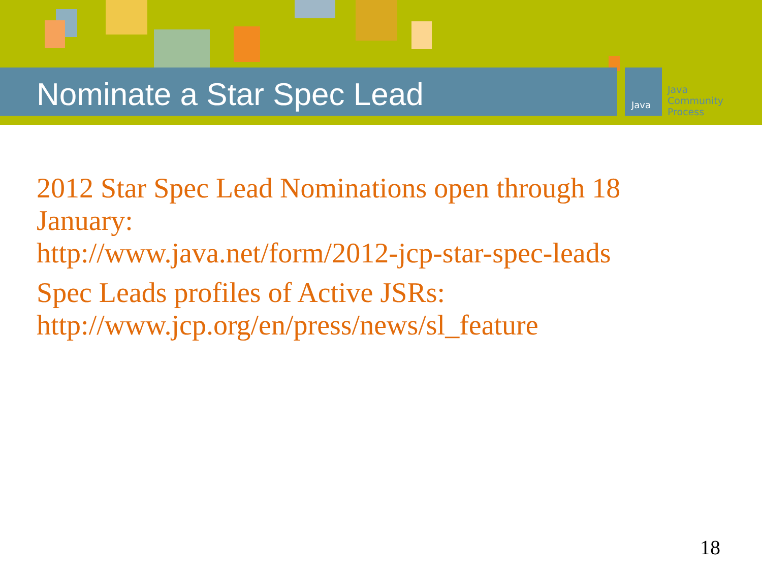Nominate a Star Spec Lead Java
Java
Community
Process
2012 Star Spec Lead Nominations open through 18 January:
http://www.java.net/form/2012-jcp-star-spec-leads
Spec Leads profiles of Active JSRs:
http://www.jcp.org/en/press/news/sl_feature
18